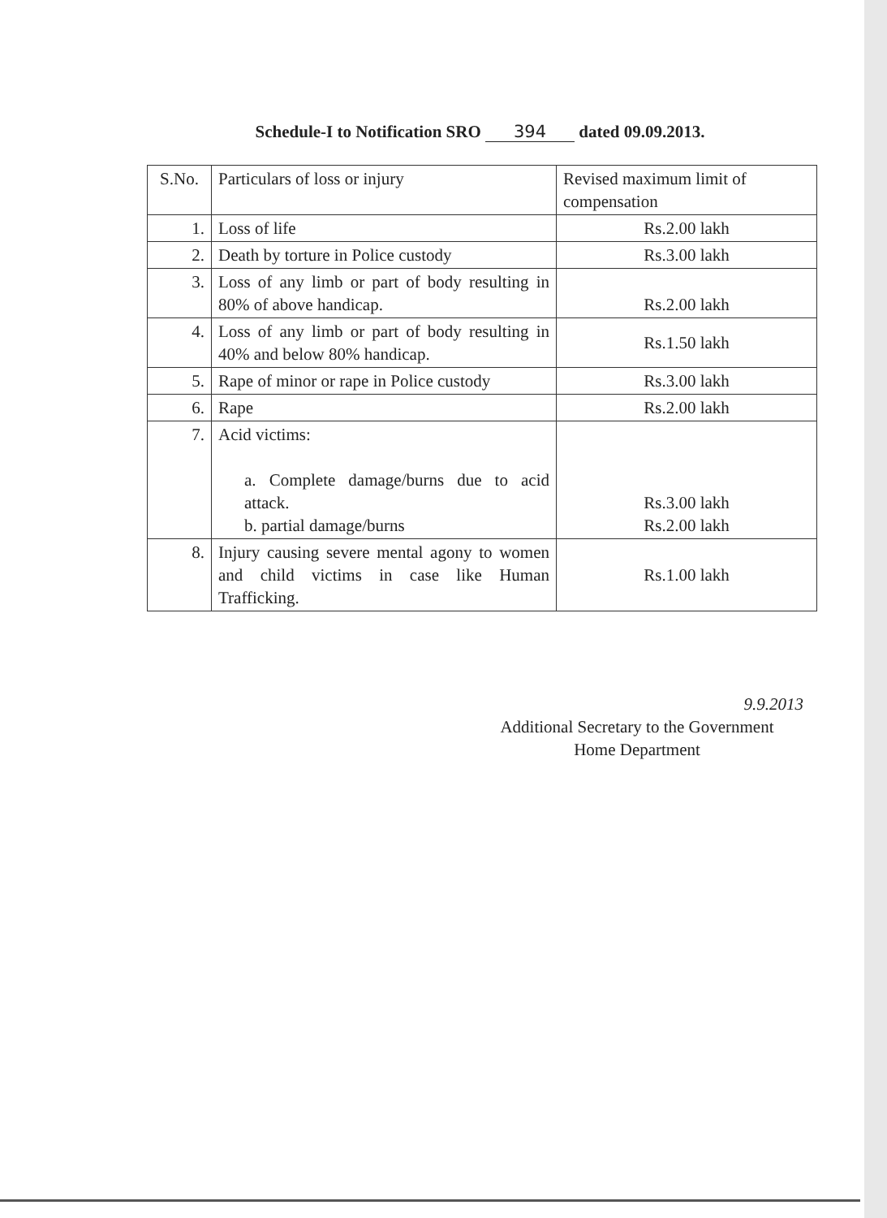Schedule-I to Notification SRO 394 dated 09.09.2013.
| S.No. | Particulars of loss or injury | Revised maximum limit of compensation |
| --- | --- | --- |
| 1. | Loss of life | Rs.2.00 lakh |
| 2. | Death by torture in Police custody | Rs.3.00 lakh |
| 3. | Loss of any limb or part of body resulting in 80% of above handicap. | Rs.2.00 lakh |
| 4. | Loss of any limb or part of body resulting in 40% and below 80% handicap. | Rs.1.50 lakh |
| 5. | Rape of minor or rape in Police custody | Rs.3.00 lakh |
| 6. | Rape | Rs.2.00 lakh |
| 7. | Acid victims: a. Complete damage/burns due to acid attack. b. partial damage/burns | Rs.3.00 lakh Rs.2.00 lakh |
| 8. | Injury causing severe mental agony to women and child victims in case like Human Trafficking. | Rs.1.00 lakh |
9.9.2013
Additional Secretary to the Government
Home Department